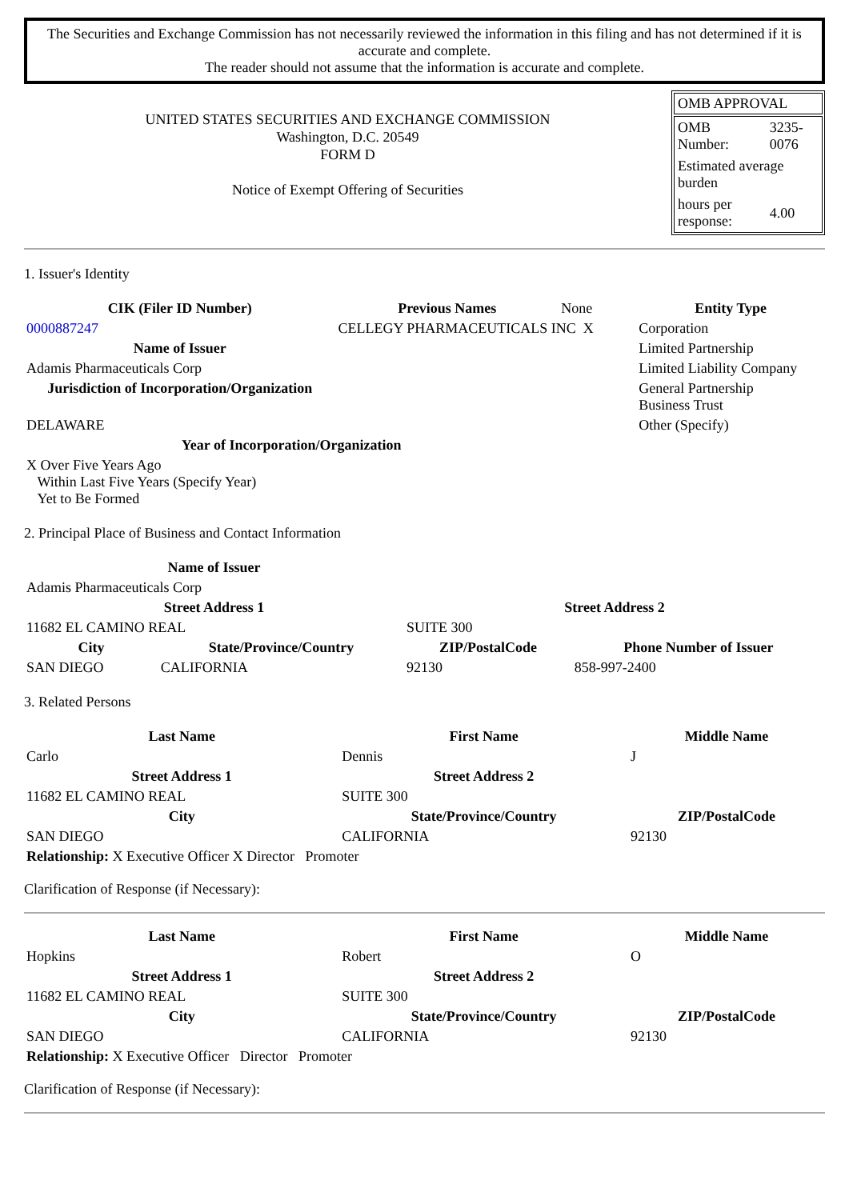The Securities and Exchange Commission has not necessarily reviewed the information in this filing and has not determined if it is accurate and complete.
The reader should not assume that the information is accurate and complete.
UNITED STATES SECURITIES AND EXCHANGE COMMISSION
Washington, D.C. 20549
FORM D
Notice of Exempt Offering of Securities
OMB APPROVAL
| OMB Number: | 3235-0076 |
| Estimated average burden | |
| hours per response: | 4.00 |
1. Issuer's Identity
| CIK (Filer ID Number) | Previous Names | None | Entity Type |
| 0000887247 | CELLEGY PHARMACEUTICALS INC X | | Corporation |
| Name of Issuer | | | Limited Partnership |
| Adamis Pharmaceuticals Corp | | | Limited Liability Company |
| Jurisdiction of Incorporation/Organization | | | General Partnership Business Trust |
| DELAWARE | | | Other (Specify) |
| Year of Incorporation/Organization | | | |
| X Over Five Years Ago Within Last Five Years (Specify Year) Yet to Be Formed | | | |
2. Principal Place of Business and Contact Information
| Name of Issuer | | | |
| Adamis Pharmaceuticals Corp | | | |
| Street Address 1 | | Street Address 2 | |
| 11682 EL CAMINO REAL | | SUITE 300 | |
| City | State/Province/Country | ZIP/PostalCode | Phone Number of Issuer |
| SAN DIEGO | CALIFORNIA | 92130 | 858-997-2400 |
3. Related Persons
| Last Name | First Name | Middle Name |
| --- | --- | --- |
| Carlo | Dennis | J |
| Street Address 1 | Street Address 2 | |
| 11682 EL CAMINO REAL | SUITE 300 | |
| City | State/Province/Country | ZIP/PostalCode |
| SAN DIEGO | CALIFORNIA | 92130 |
| Relationship: X Executive Officer X Director Promoter | | |
Clarification of Response (if Necessary):
| Last Name | First Name | Middle Name |
| --- | --- | --- |
| Hopkins | Robert | O |
| Street Address 1 | Street Address 2 | |
| 11682 EL CAMINO REAL | SUITE 300 | |
| City | State/Province/Country | ZIP/PostalCode |
| SAN DIEGO | CALIFORNIA | 92130 |
| Relationship: X Executive Officer Director Promoter | | |
Clarification of Response (if Necessary):